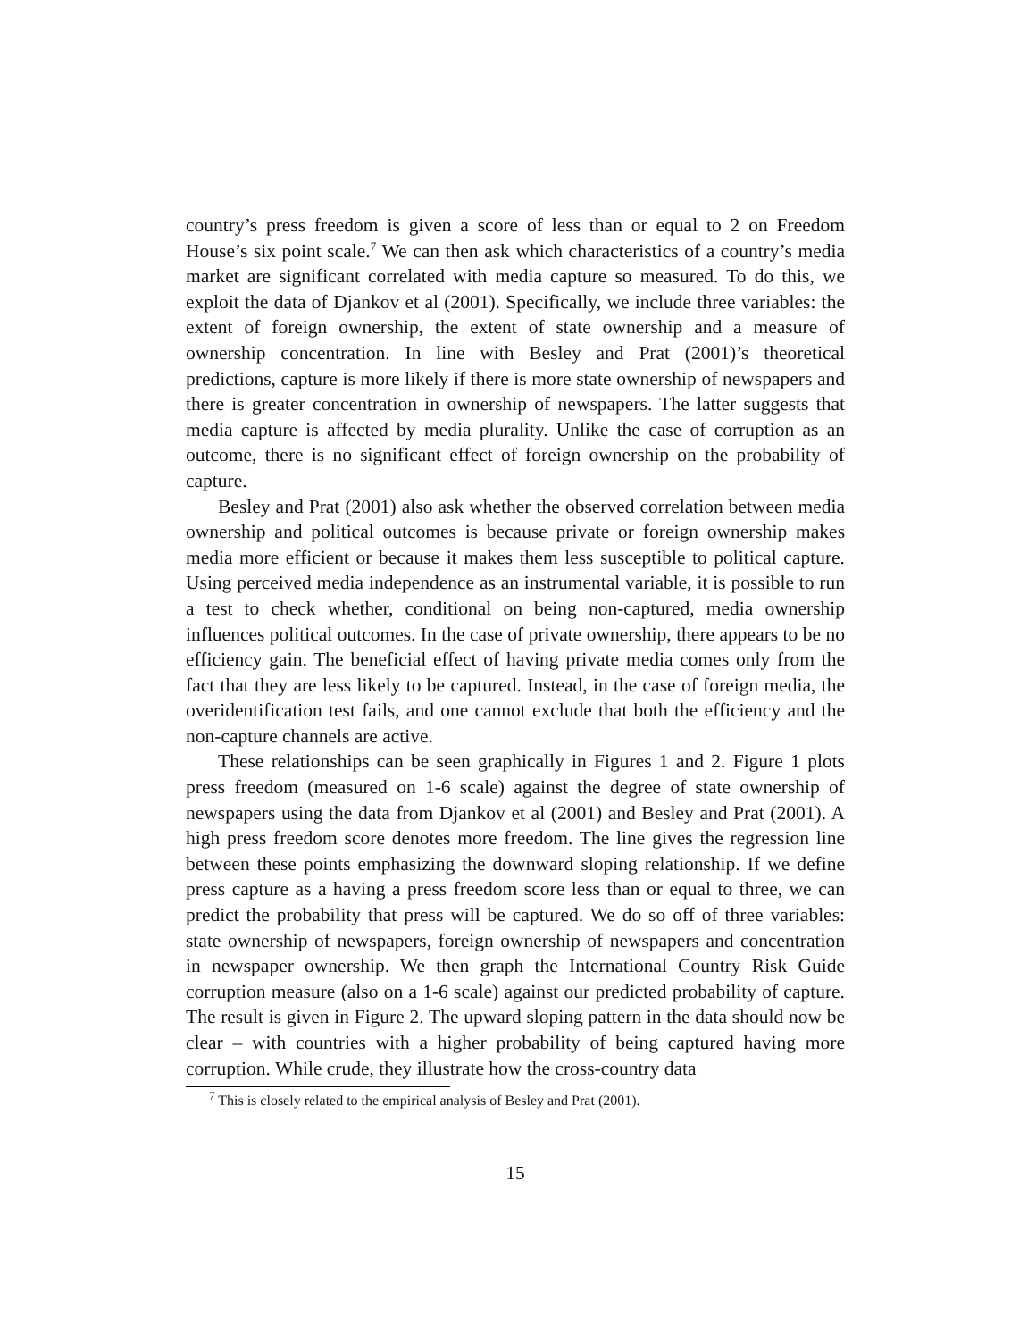country’s press freedom is given a score of less than or equal to 2 on Freedom House’s six point scale.<sup>7</sup> We can then ask which characteristics of a country’s media market are significant correlated with media capture so measured. To do this, we exploit the data of Djankov et al (2001). Specifically, we include three variables: the extent of foreign ownership, the extent of state ownership and a measure of ownership concentration. In line with Besley and Prat (2001)’s theoretical predictions, capture is more likely if there is more state ownership of newspapers and there is greater concentration in ownership of newspapers. The latter suggests that media capture is affected by media plurality. Unlike the case of corruption as an outcome, there is no significant effect of foreign ownership on the probability of capture.
Besley and Prat (2001) also ask whether the observed correlation between media ownership and political outcomes is because private or foreign ownership makes media more efficient or because it makes them less susceptible to political capture. Using perceived media independence as an instrumental variable, it is possible to run a test to check whether, conditional on being non-captured, media ownership influences political outcomes. In the case of private ownership, there appears to be no efficiency gain. The beneficial effect of having private media comes only from the fact that they are less likely to be captured. Instead, in the case of foreign media, the overidentification test fails, and one cannot exclude that both the efficiency and the non-capture channels are active.
These relationships can be seen graphically in Figures 1 and 2. Figure 1 plots press freedom (measured on 1-6 scale) against the degree of state ownership of newspapers using the data from Djankov et al (2001) and Besley and Prat (2001). A high press freedom score denotes more freedom. The line gives the regression line between these points emphasizing the downward sloping relationship. If we define press capture as a having a press freedom score less than or equal to three, we can predict the probability that press will be captured. We do so off of three variables: state ownership of newspapers, foreign ownership of newspapers and concentration in newspaper ownership. We then graph the International Country Risk Guide corruption measure (also on a 1-6 scale) against our predicted probability of capture. The result is given in Figure 2. The upward sloping pattern in the data should now be clear – with countries with a higher probability of being captured having more corruption. While crude, they illustrate how the cross-country data
<sup>7</sup> This is closely related to the empirical analysis of Besley and Prat (2001).
15